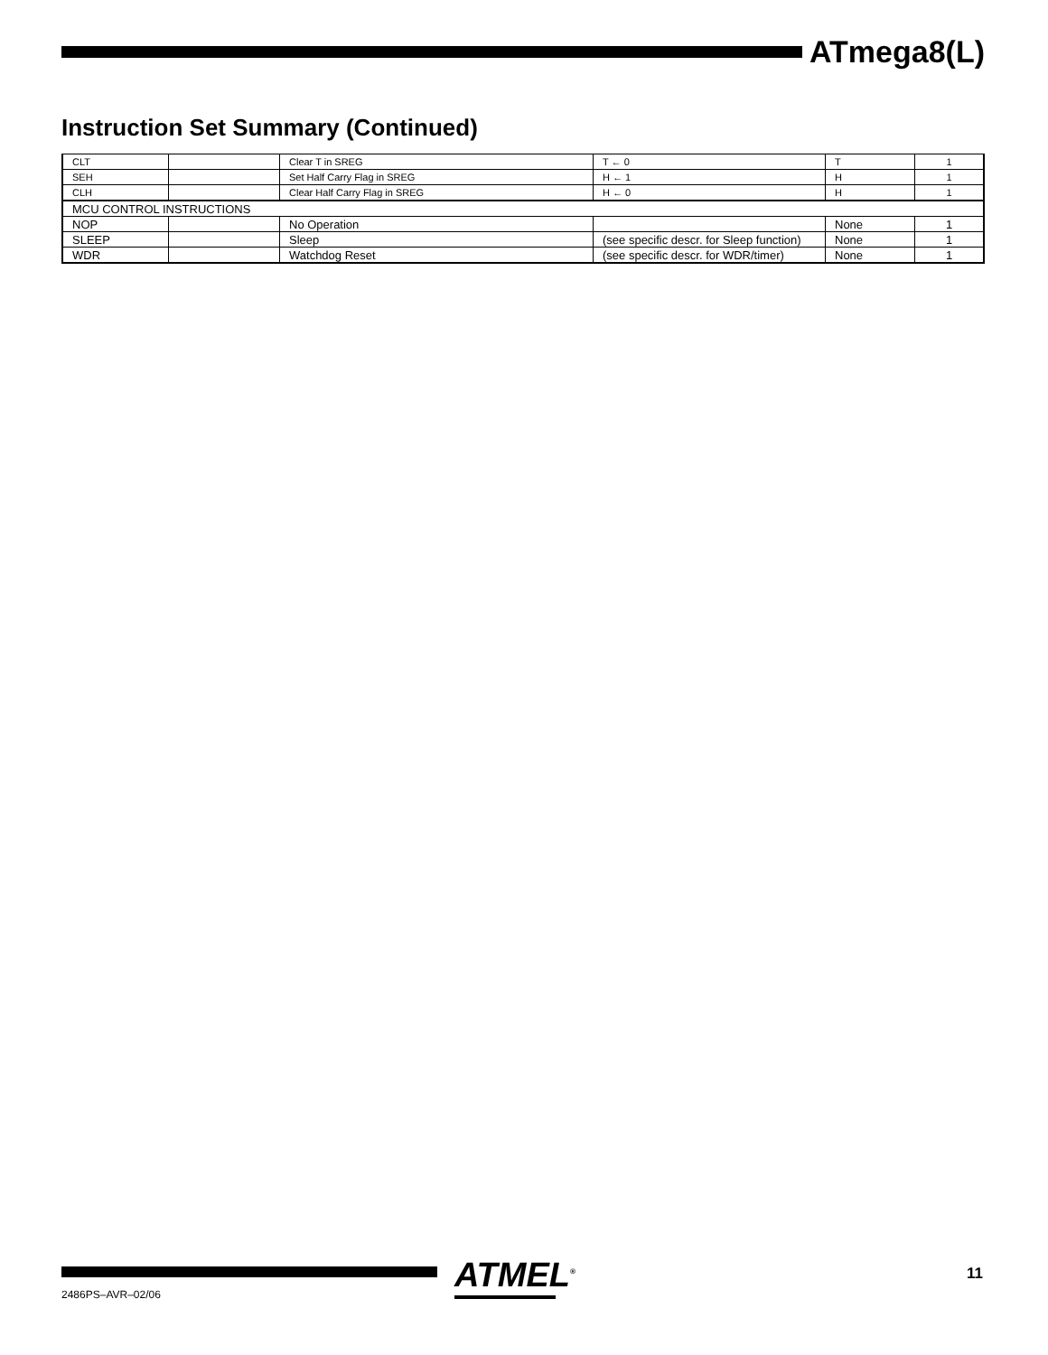ATmega8(L)
Instruction Set Summary (Continued)
| CLT | | Clear T in SREG | T ← 0 | T | 1 |
| SEH | | Set Half Carry Flag in SREG | H ← 1 | H | 1 |
| CLH | | Clear Half Carry Flag in SREG | H ← 0 | H | 1 |
| MCU CONTROL INSTRUCTIONS | | | | | |
| NOP | | No Operation | | None | 1 |
| SLEEP | | Sleep | (see specific descr. for Sleep function) | None | 1 |
| WDR | | Watchdog Reset | (see specific descr. for WDR/timer) | None | 1 |
ATMEL<sup>®</sup>
11
2486PS–AVR–02/06